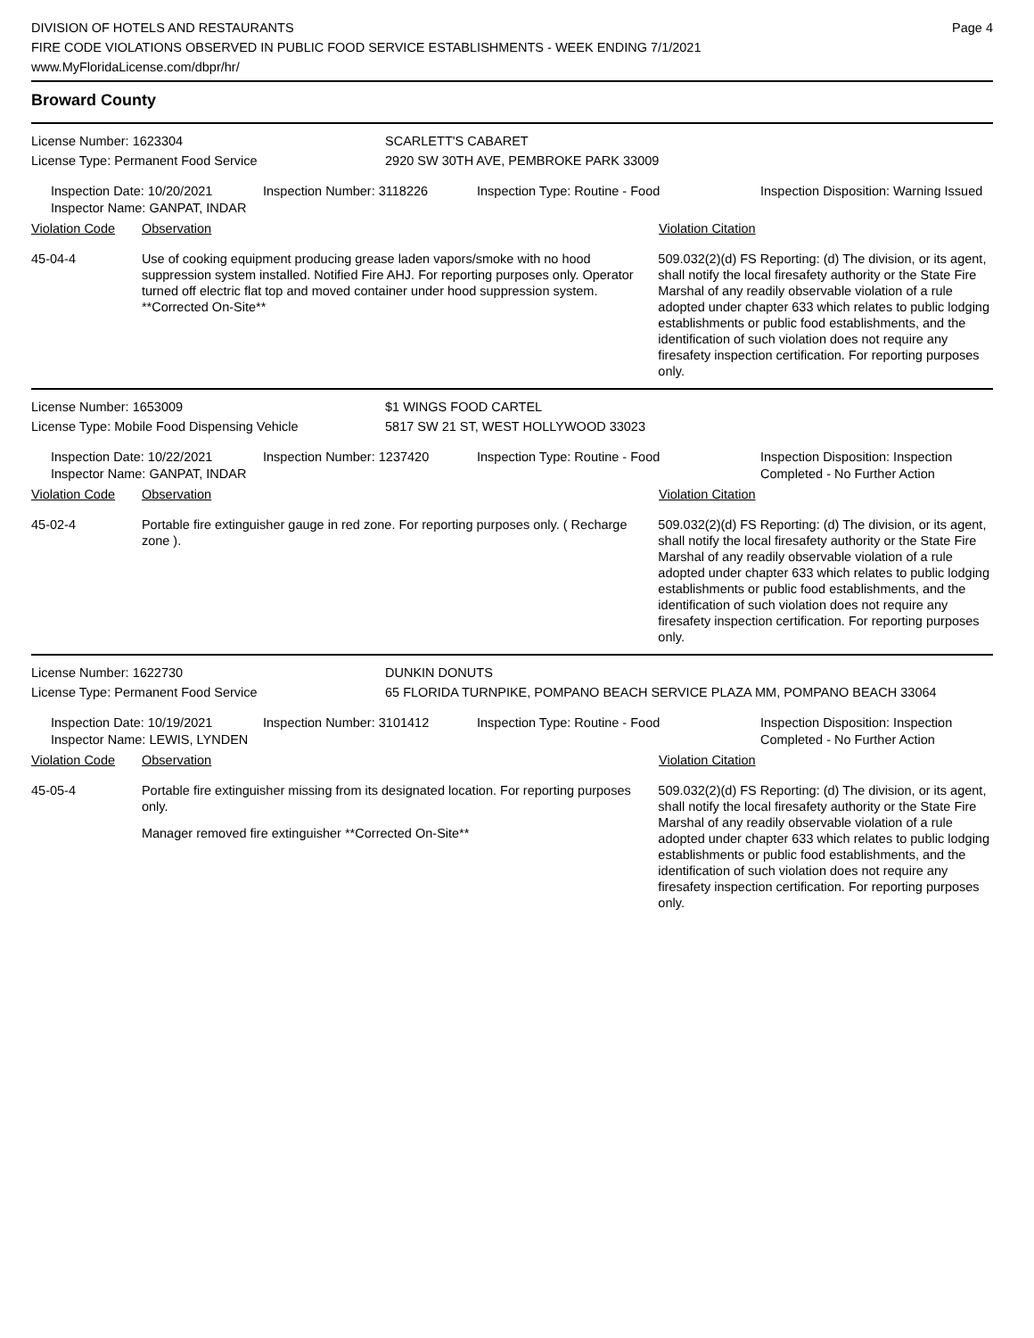DIVISION OF HOTELS AND RESTAURANTS
FIRE CODE VIOLATIONS OBSERVED IN PUBLIC FOOD SERVICE ESTABLISHMENTS - WEEK ENDING 7/1/2021
www.MyFloridaLicense.com/dbpr/hr/
Page 4
Broward County
License Number: 1623304 SCARLETT'S CABARET
License Type: Permanent Food Service 2920 SW 30TH AVE, PEMBROKE PARK 33009
Inspection Date: 10/20/2021
Inspector Name: GANPAT, INDAR
Inspection Number: 3118226 Inspection Type: Routine - Food Inspection Disposition: Warning Issued
Violation Code Observation Violation Citation
45-04-4 Use of cooking equipment producing grease laden vapors/smoke with no hood suppression system installed. Notified Fire AHJ. For reporting purposes only. Operator turned off electric flat top and moved container under hood suppression system. **Corrected On-Site**
509.032(2)(d) FS Reporting: (d) The division, or its agent, shall notify the local firesafety authority or the State Fire Marshal of any readily observable violation of a rule adopted under chapter 633 which relates to public lodging establishments or public food establishments, and the identification of such violation does not require any firesafety inspection certification. For reporting purposes only.
License Number: 1653009 $1 WINGS FOOD CARTEL
License Type: Mobile Food Dispensing Vehicle 5817 SW 21 ST, WEST HOLLYWOOD 33023
Inspection Date: 10/22/2021
Inspector Name: GANPAT, INDAR
Inspection Number: 1237420 Inspection Type: Routine - Food Inspection Disposition: Inspection Completed - No Further Action
Violation Code Observation Violation Citation
45-02-4 Portable fire extinguisher gauge in red zone. For reporting purposes only. ( Recharge zone ).
509.032(2)(d) FS Reporting: (d) The division, or its agent, shall notify the local firesafety authority or the State Fire Marshal of any readily observable violation of a rule adopted under chapter 633 which relates to public lodging establishments or public food establishments, and the identification of such violation does not require any firesafety inspection certification. For reporting purposes only.
License Number: 1622730 DUNKIN DONUTS
License Type: Permanent Food Service 65 FLORIDA TURNPIKE, POMPANO BEACH SERVICE PLAZA MM, POMPANO BEACH 33064
Inspection Date: 10/19/2021
Inspector Name: LEWIS, LYNDEN
Inspection Number: 3101412 Inspection Type: Routine - Food Inspection Disposition: Inspection Completed - No Further Action
Violation Code Observation Violation Citation
45-05-4 Portable fire extinguisher missing from its designated location. For reporting purposes only.
Manager removed fire extinguisher **Corrected On-Site**
509.032(2)(d) FS Reporting: (d) The division, or its agent, shall notify the local firesafety authority or the State Fire Marshal of any readily observable violation of a rule adopted under chapter 633 which relates to public lodging establishments or public food establishments, and the identification of such violation does not require any firesafety inspection certification. For reporting purposes only.